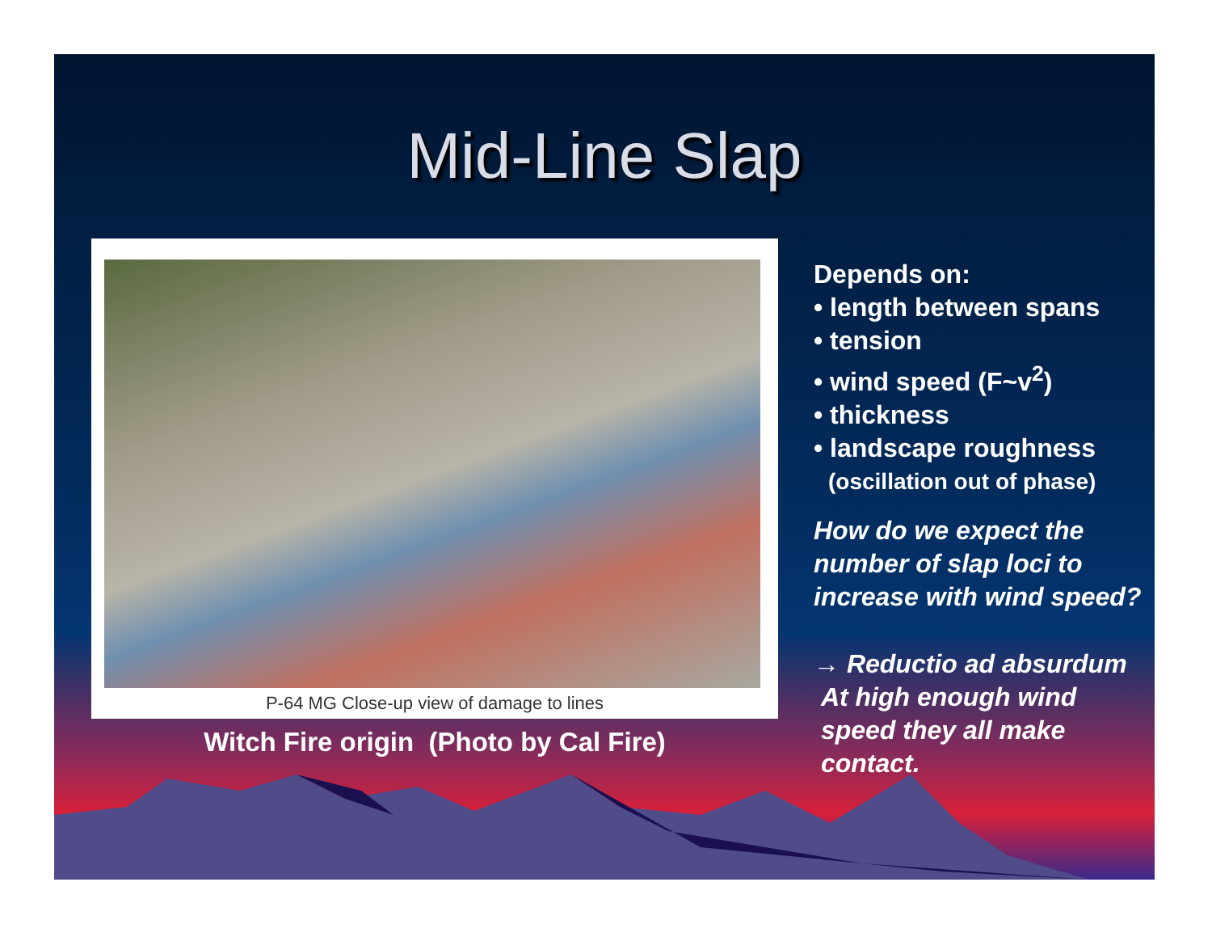Mid-Line Slap
P-64 MG Close-up view of damage to lines
Witch Fire origin (Photo by Cal Fire)
Depends on:
• length between spans
• tension
• wind speed (F~v<sup>2</sup>)
• thickness
• landscape roughness
(oscillation out of phase)
How do we expect the number of slap loci to increase with wind speed?
→ Reductio ad absurdum
At high enough wind
speed they all make
contact.